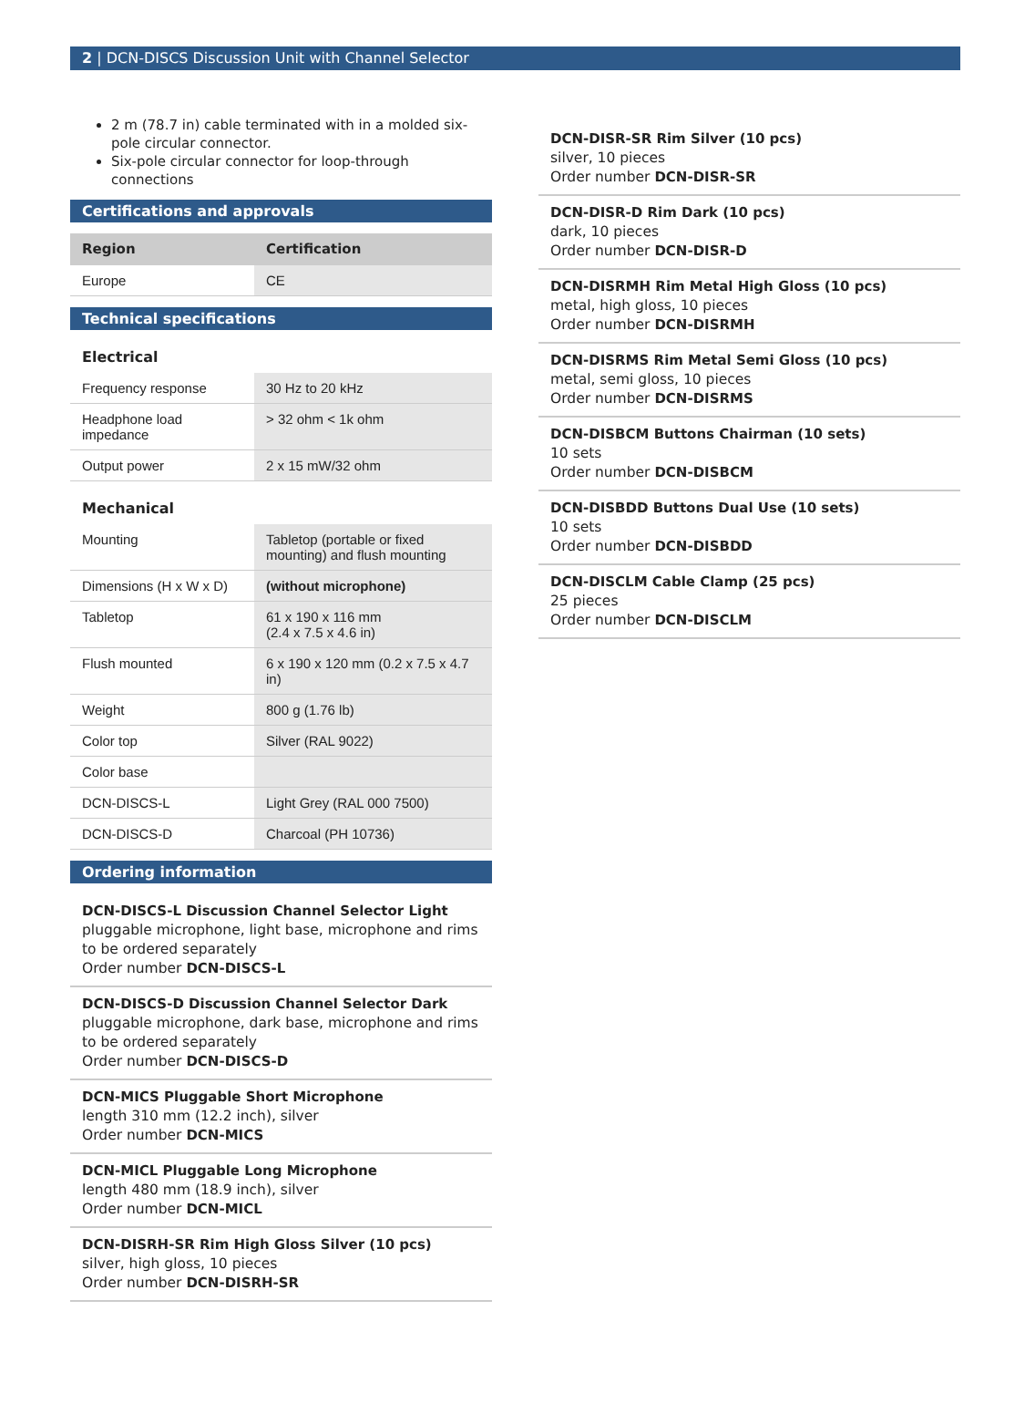2 | DCN-DISCS Discussion Unit with Channel Selector
2 m (78.7 in) cable terminated with in a molded six-pole circular connector.
Six-pole circular connector for loop-through connections
Certifications and approvals
| Region | Certification |
| --- | --- |
| Europe | CE |
Technical specifications
Electrical
| Frequency response | 30 Hz to 20 kHz |
| Headphone load impedance | > 32 ohm < 1k ohm |
| Output power | 2 x 15 mW/32 ohm |
Mechanical
| Mounting | Tabletop (portable or fixed mounting) and flush mounting |
| Dimensions (H x W x D) | (without microphone) |
| Tabletop | 61 x 190 x 116 mm (2.4 x 7.5 x 4.6 in) |
| Flush mounted | 6 x 190 x 120 mm (0.2 x 7.5 x 4.7 in) |
| Weight | 800 g (1.76 lb) |
| Color top | Silver (RAL 9022) |
| Color base | |
| DCN-DISCS-L | Light Grey (RAL 000 7500) |
| DCN-DISCS-D | Charcoal (PH 10736) |
Ordering information
DCN-DISCS-L Discussion Channel Selector Light
pluggable microphone, light base, microphone and rims to be ordered separately
Order number DCN-DISCS-L
DCN-DISCS-D Discussion Channel Selector Dark
pluggable microphone, dark base, microphone and rims to be ordered separately
Order number DCN-DISCS-D
DCN-MICS Pluggable Short Microphone
length 310 mm (12.2 inch), silver
Order number DCN-MICS
DCN-MICL Pluggable Long Microphone
length 480 mm (18.9 inch), silver
Order number DCN-MICL
DCN-DISRH-SR Rim High Gloss Silver (10 pcs)
silver, high gloss, 10 pieces
Order number DCN-DISRH-SR
DCN-DISR-SR Rim Silver (10 pcs)
silver, 10 pieces
Order number DCN-DISR-SR
DCN-DISR-D Rim Dark (10 pcs)
dark, 10 pieces
Order number DCN-DISR-D
DCN-DISRMH Rim Metal High Gloss (10 pcs)
metal, high gloss, 10 pieces
Order number DCN-DISRMH
DCN-DISRMS Rim Metal Semi Gloss (10 pcs)
metal, semi gloss, 10 pieces
Order number DCN-DISRMS
DCN-DISBCM Buttons Chairman (10 sets)
10 sets
Order number DCN-DISBCM
DCN-DISBDD Buttons Dual Use (10 sets)
10 sets
Order number DCN-DISBDD
DCN-DISCLM Cable Clamp (25 pcs)
25 pieces
Order number DCN-DISCLM